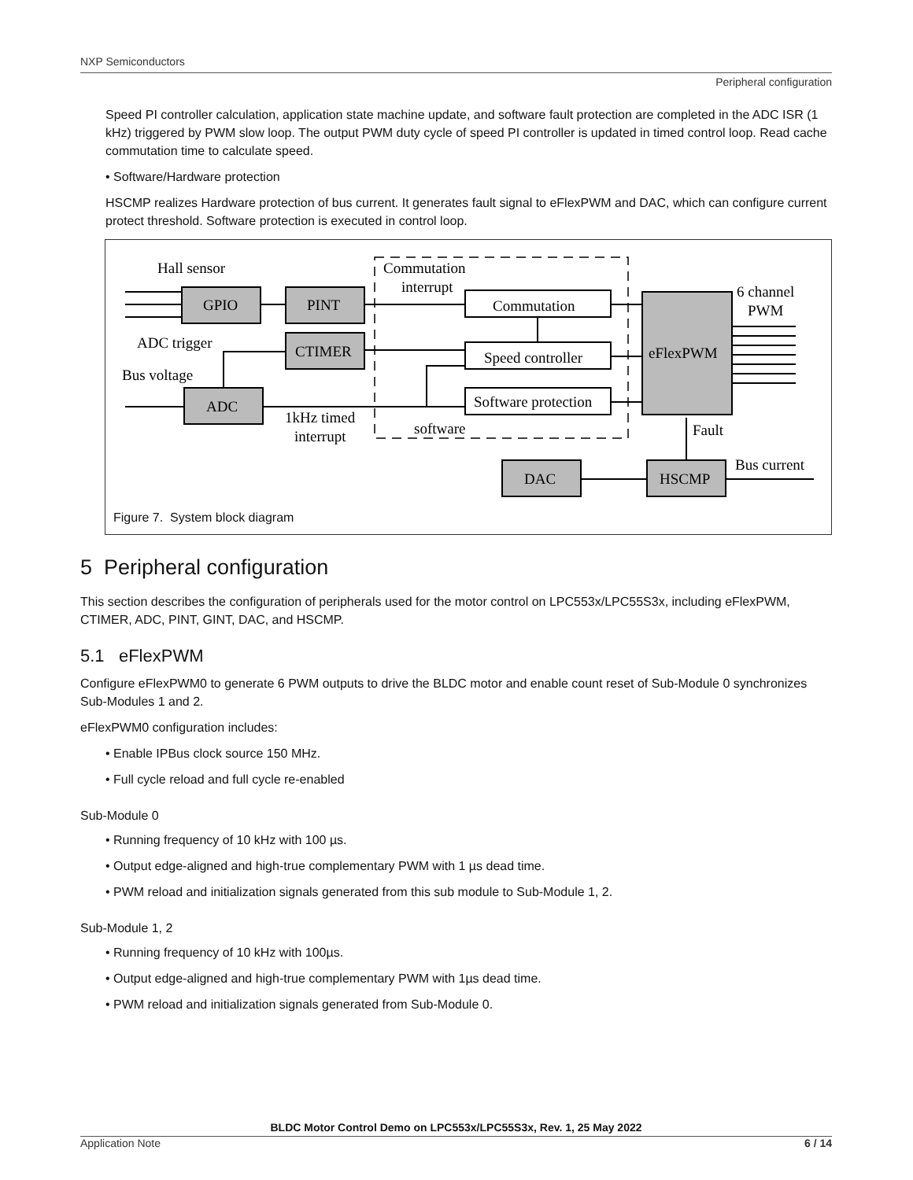NXP Semiconductors
Peripheral configuration
Speed PI controller calculation, application state machine update, and software fault protection are completed in the ADC ISR (1 kHz) triggered by PWM slow loop. The output PWM duty cycle of speed PI controller is updated in timed control loop. Read cache commutation time to calculate speed.
• Software/Hardware protection
HSCMP realizes Hardware protection of bus current. It generates fault signal to eFlexPWM and DAC, which can configure current protect threshold. Software protection is executed in control loop.
Hall sensor
GPIO
PINT
ADC trigger
CTIMER
Bus voltage
ADC
Commutation
interrupt
Commutation
Speed controller
Software protection
eFlexPWM
6 channel
PWM
1kHz timed
interrupt
software
Fault
Bus current
DAC
HSCMP
Figure 7. System block diagram
5 Peripheral configuration
This section describes the configuration of peripherals used for the motor control on LPC553x/LPC55S3x, including eFlexPWM, CTIMER, ADC, PINT, GINT, DAC, and HSCMP.
5.1 eFlexPWM
Configure eFlexPWM0 to generate 6 PWM outputs to drive the BLDC motor and enable count reset of Sub-Module 0 synchronizes Sub-Modules 1 and 2.
eFlexPWM0 configuration includes:
• Enable IPBus clock source 150 MHz.
• Full cycle reload and full cycle re-enabled
Sub-Module 0
• Running frequency of 10 kHz with 100 µs.
• Output edge-aligned and high-true complementary PWM with 1 µs dead time.
• PWM reload and initialization signals generated from this sub module to Sub-Module 1, 2.
Sub-Module 1, 2
• Running frequency of 10 kHz with 100µs.
• Output edge-aligned and high-true complementary PWM with 1µs dead time.
• PWM reload and initialization signals generated from Sub-Module 0.
BLDC Motor Control Demo on LPC553x/LPC55S3x, Rev. 1, 25 May 2022
Application Note 6 / 14